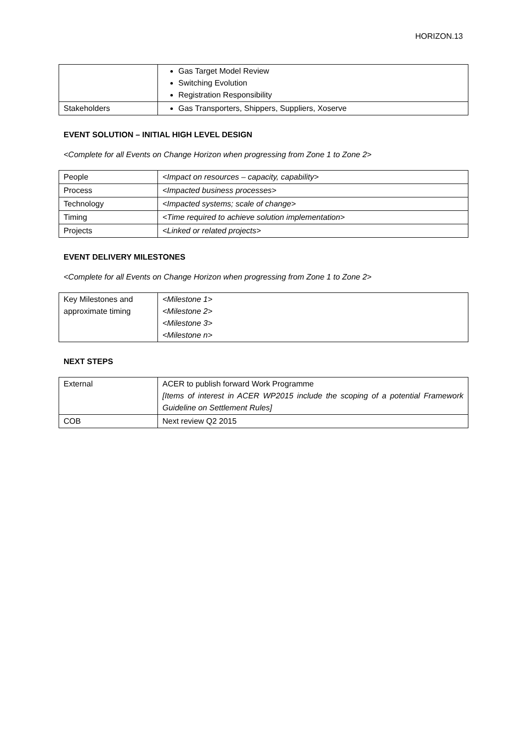HORIZON.13
| | Gas Target Model Review Switching Evolution Registration Responsibility |
| Stakeholders | Gas Transporters, Shippers, Suppliers, Xoserve |
EVENT SOLUTION – INITIAL HIGH LEVEL DESIGN
<Complete for all Events on Change Horizon when progressing from Zone 1 to Zone 2>
| People | <Impact on resources – capacity, capability> |
| Process | <Impacted business processes> |
| Technology | <Impacted systems; scale of change> |
| Timing | <Time required to achieve solution implementation> |
| Projects | <Linked or related projects> |
EVENT DELIVERY MILESTONES
<Complete for all Events on Change Horizon when progressing from Zone 1 to Zone 2>
| Key Milestones and approximate timing | <Milestone 1> <Milestone 2> <Milestone 3> <Milestone n> |
NEXT STEPS
| External | ACER to publish forward Work Programme [Items of interest in ACER WP2015 include the scoping of a potential Framework Guideline on Settlement Rules] |
| COB | Next review Q2 2015 |